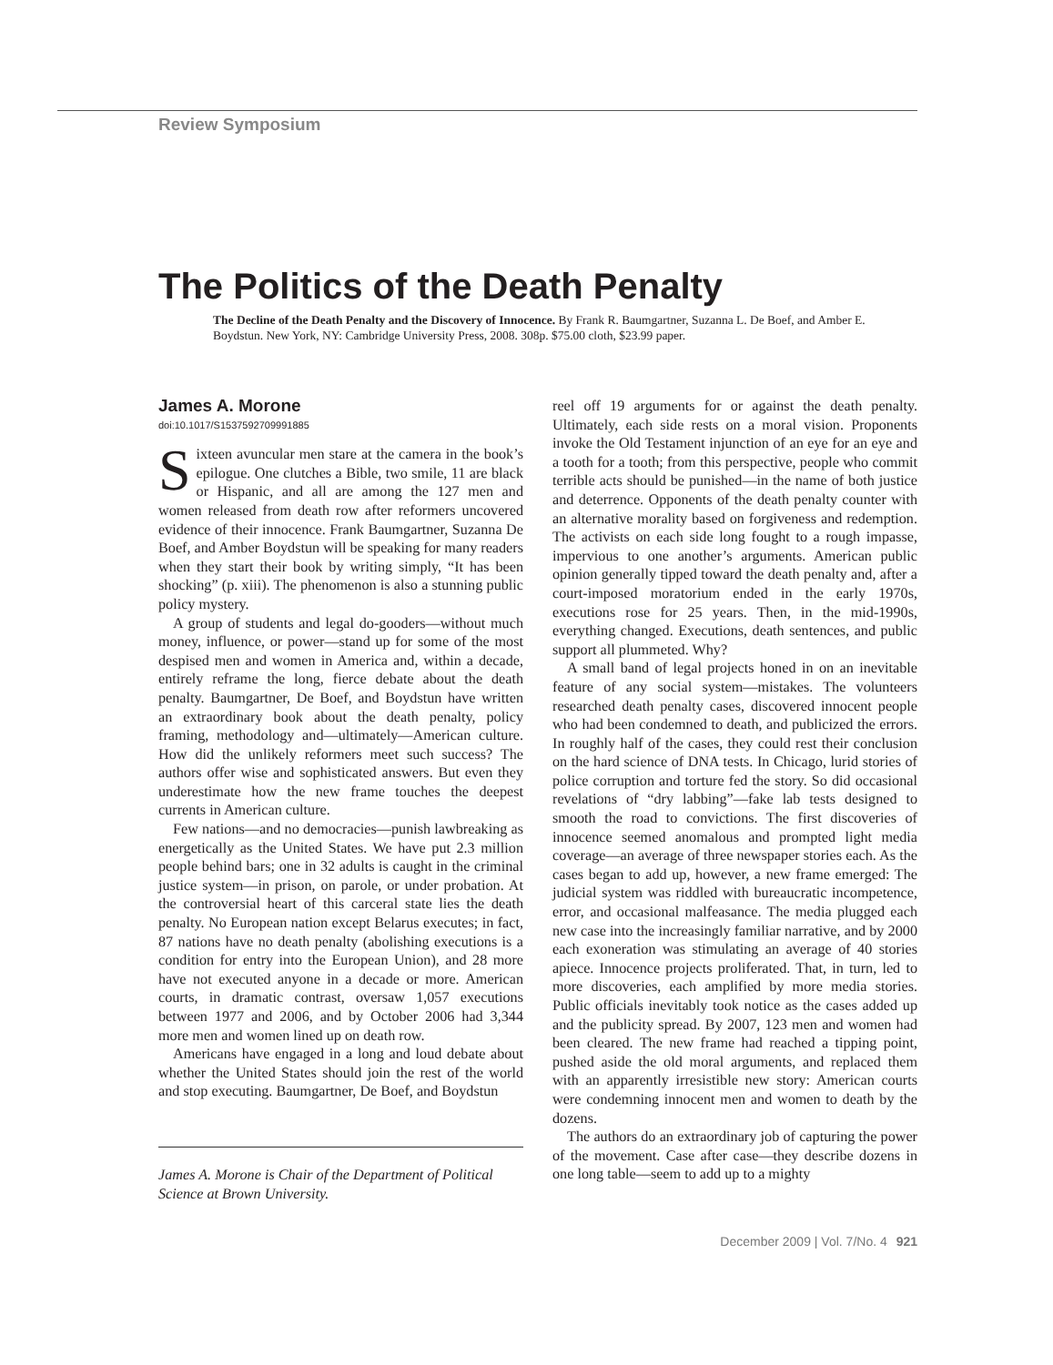Review Symposium
The Politics of the Death Penalty
The Decline of the Death Penalty and the Discovery of Innocence. By Frank R. Baumgartner, Suzanna L. De Boef, and Amber E. Boydstun. New York, NY: Cambridge University Press, 2008. 308p. $75.00 cloth, $23.99 paper.
James A. Morone
doi:10.1017/S1537592709991885
Sixteen avuncular men stare at the camera in the book’s epilogue. One clutches a Bible, two smile, 11 are black or Hispanic, and all are among the 127 men and women released from death row after reformers uncovered evidence of their innocence. Frank Baumgartner, Suzanna De Boef, and Amber Boydstun will be speaking for many readers when they start their book by writing simply, “It has been shocking” (p. xiii). The phenomenon is also a stunning public policy mystery.
A group of students and legal do-gooders—without much money, influence, or power—stand up for some of the most despised men and women in America and, within a decade, entirely reframe the long, fierce debate about the death penalty. Baumgartner, De Boef, and Boydstun have written an extraordinary book about the death penalty, policy framing, methodology and—ultimately—American culture. How did the unlikely reformers meet such success? The authors offer wise and sophisticated answers. But even they underestimate how the new frame touches the deepest currents in American culture.
Few nations—and no democracies—punish lawbreaking as energetically as the United States. We have put 2.3 million people behind bars; one in 32 adults is caught in the criminal justice system—in prison, on parole, or under probation. At the controversial heart of this carceral state lies the death penalty. No European nation except Belarus executes; in fact, 87 nations have no death penalty (abolishing executions is a condition for entry into the European Union), and 28 more have not executed anyone in a decade or more. American courts, in dramatic contrast, oversaw 1,057 executions between 1977 and 2006, and by October 2006 had 3,344 more men and women lined up on death row.
Americans have engaged in a long and loud debate about whether the United States should join the rest of the world and stop executing. Baumgartner, De Boef, and Boydstun
James A. Morone is Chair of the Department of Political Science at Brown University.
reel off 19 arguments for or against the death penalty. Ultimately, each side rests on a moral vision. Proponents invoke the Old Testament injunction of an eye for an eye and a tooth for a tooth; from this perspective, people who commit terrible acts should be punished—in the name of both justice and deterrence. Opponents of the death penalty counter with an alternative morality based on forgiveness and redemption. The activists on each side long fought to a rough impasse, impervious to one another’s arguments. American public opinion generally tipped toward the death penalty and, after a court-imposed moratorium ended in the early 1970s, executions rose for 25 years. Then, in the mid-1990s, everything changed. Executions, death sentences, and public support all plummeted. Why?
A small band of legal projects honed in on an inevitable feature of any social system—mistakes. The volunteers researched death penalty cases, discovered innocent people who had been condemned to death, and publicized the errors. In roughly half of the cases, they could rest their conclusion on the hard science of DNA tests. In Chicago, lurid stories of police corruption and torture fed the story. So did occasional revelations of “dry labbing”—fake lab tests designed to smooth the road to convictions. The first discoveries of innocence seemed anomalous and prompted light media coverage—an average of three newspaper stories each. As the cases began to add up, however, a new frame emerged: The judicial system was riddled with bureaucratic incompetence, error, and occasional malfeasance. The media plugged each new case into the increasingly familiar narrative, and by 2000 each exoneration was stimulating an average of 40 stories apiece. Innocence projects proliferated. That, in turn, led to more discoveries, each amplified by more media stories. Public officials inevitably took notice as the cases added up and the publicity spread. By 2007, 123 men and women had been cleared. The new frame had reached a tipping point, pushed aside the old moral arguments, and replaced them with an apparently irresistible new story: American courts were condemning innocent men and women to death by the dozens.
The authors do an extraordinary job of capturing the power of the movement. Case after case—they describe dozens in one long table—seem to add up to a mighty
December 2009 | Vol. 7/No. 4 921